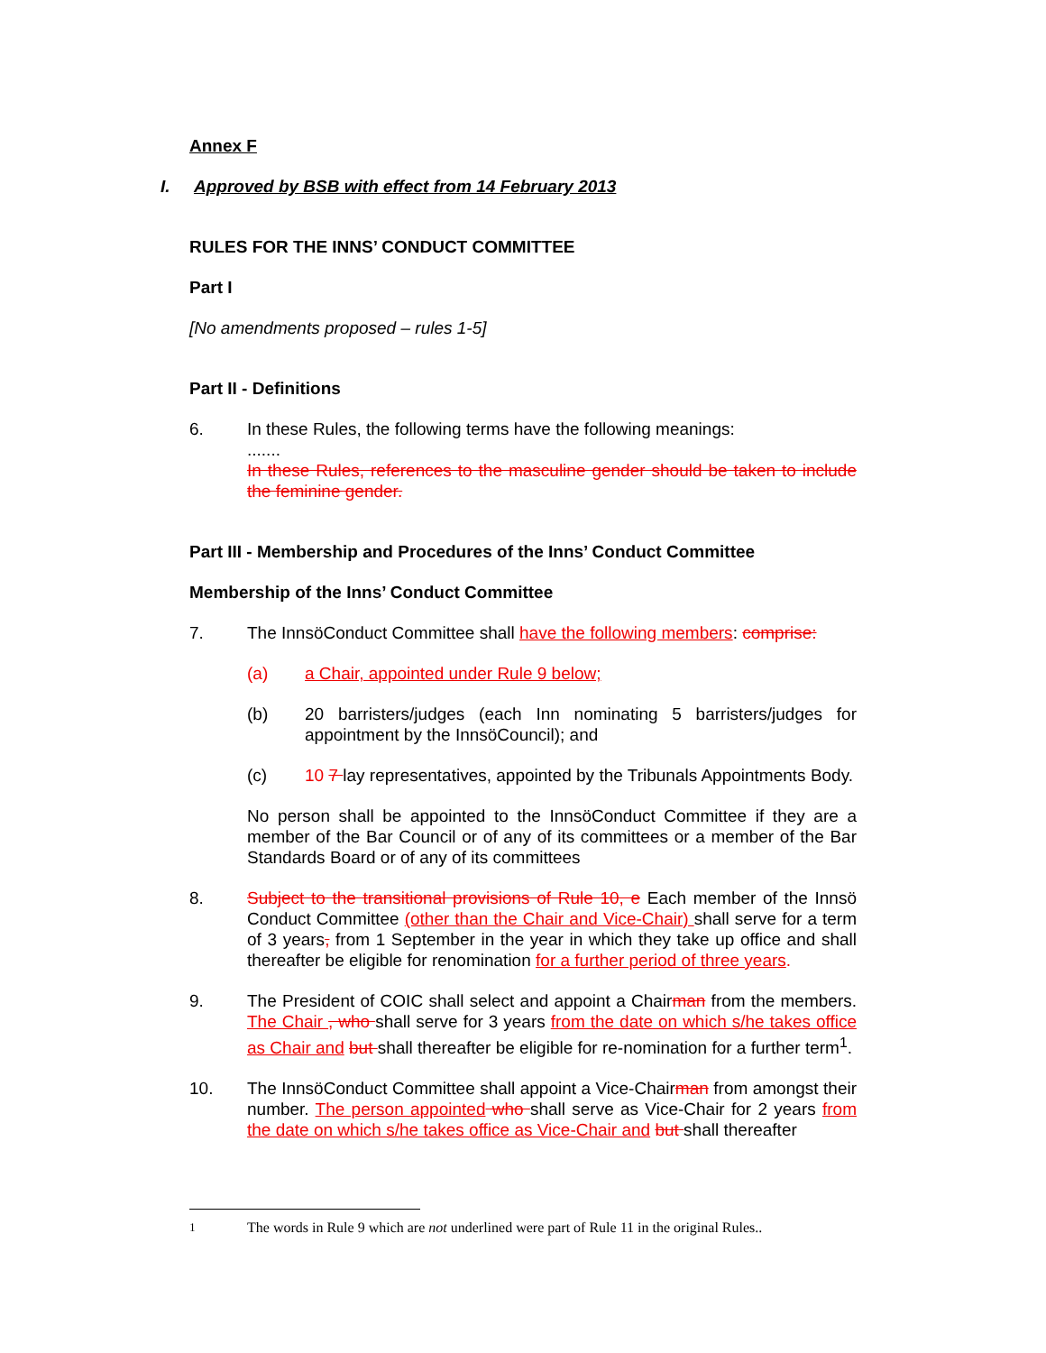Annex F
I. Approved by BSB with effect from 14 February 2013
RULES FOR THE INNS’ CONDUCT COMMITTEE
Part I
[No amendments proposed – rules 1-5]
Part II - Definitions
6. In these Rules, the following terms have the following meanings:
.......
In these Rules, references to the masculine gender should be taken to include the feminine gender.
Part III - Membership and Procedures of the Inns’ Conduct Committee
Membership of the Inns’ Conduct Committee
7. The InnsöConduct Committee shall have the following members: comprise:
(a) a Chair, appointed under Rule 9 below;
(b) 20 barristers/judges (each Inn nominating 5 barristers/judges for appointment by the InnsöCouncil); and
(c) 10 7 lay representatives, appointed by the Tribunals Appointments Body.
No person shall be appointed to the InnsöConduct Committee if they are a member of the Bar Council or of any of its committees or a member of the Bar Standards Board or of any of its committees
8. Subject to the transitional provisions of Rule 10, e Each member of the Innsö Conduct Committee (other than the Chair and Vice-Chair) shall serve for a term of 3 years, from 1 September in the year in which they take up office and shall thereafter be eligible for renomination for a further period of three years.
9. The President of COIC shall select and appoint a Chairman from the members. The Chair , who shall serve for 3 years from the date on which s/he takes office as Chair and but shall thereafter be eligible for re-nomination for a further term<sup>1</sup>.
10. The InnsöConduct Committee shall appoint a Vice-Chairman from amongst their number. The person appointed who shall serve as Vice-Chair for 2 years from the date on which s/he takes office as Vice-Chair and but shall thereafter
<sup>1</sup> The words in Rule 9 which are not underlined were part of Rule 11 in the original Rules..